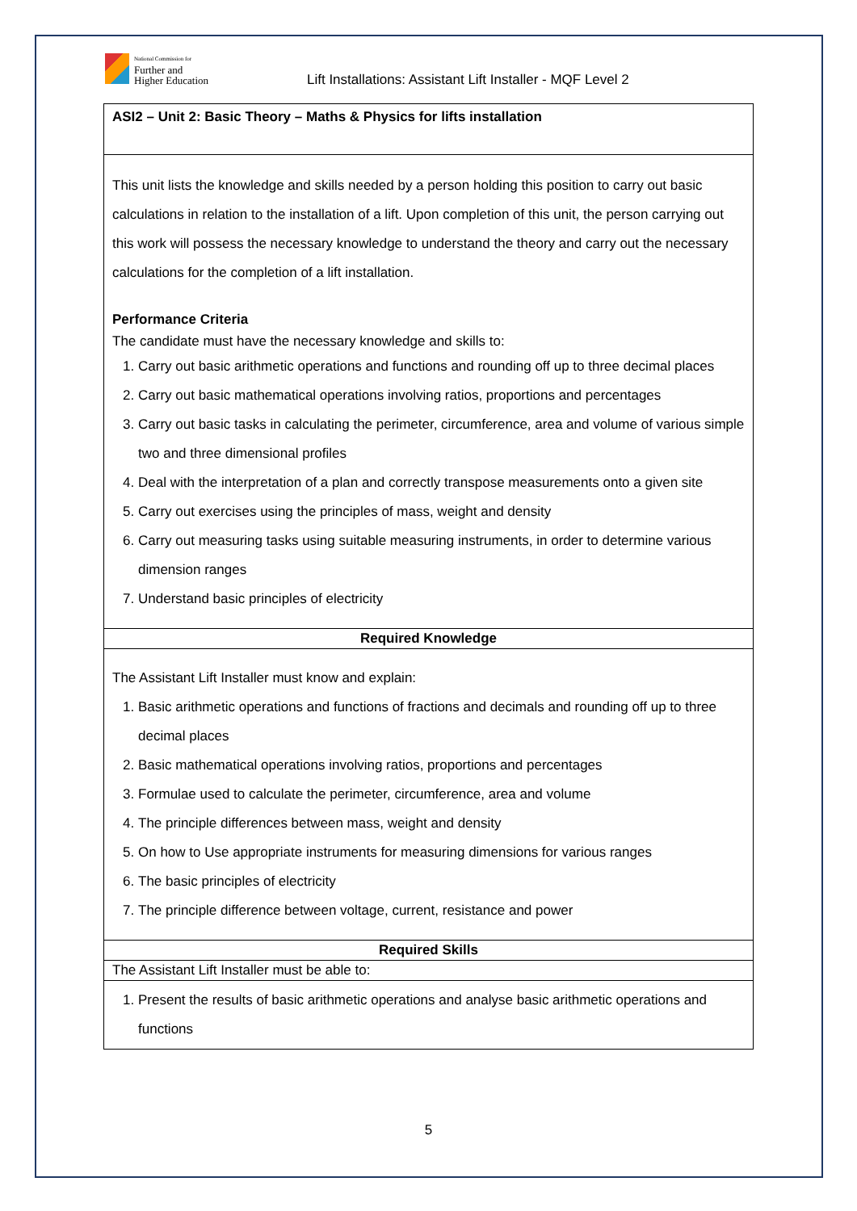National Commission for
Further and
Higher Education
Lift Installations: Assistant Lift Installer - MQF Level 2
| ASI2 – Unit 2: Basic Theory – Maths & Physics for lifts installation |
| This unit lists the knowledge and skills needed by a person holding this position to carry out basic calculations in relation to the installation of a lift. Upon completion of this unit, the person carrying out this work will possess the necessary knowledge to understand the theory and carry out the necessary calculations for the completion of a lift installation. Performance Criteria The candidate must have the necessary knowledge and skills to: 1. Carry out basic arithmetic operations and functions and rounding off up to three decimal places 2. Carry out basic mathematical operations involving ratios, proportions and percentages 3. Carry out basic tasks in calculating the perimeter, circumference, area and volume of various simple two and three dimensional profiles 4. Deal with the interpretation of a plan and correctly transpose measurements onto a given site 5. Carry out exercises using the principles of mass, weight and density 6. Carry out measuring tasks using suitable measuring instruments, in order to determine various dimension ranges 7. Understand basic principles of electricity |
| Required Knowledge |
| The Assistant Lift Installer must know and explain: 1. Basic arithmetic operations and functions of fractions and decimals and rounding off up to three decimal places 2. Basic mathematical operations involving ratios, proportions and percentages 3. Formulae used to calculate the perimeter, circumference, area and volume 4. The principle differences between mass, weight and density 5. On how to Use appropriate instruments for measuring dimensions for various ranges 6. The basic principles of electricity 7. The principle difference between voltage, current, resistance and power |
| Required Skills |
| The Assistant Lift Installer must be able to: |
| 1. Present the results of basic arithmetic operations and analyse basic arithmetic operations and functions |
5